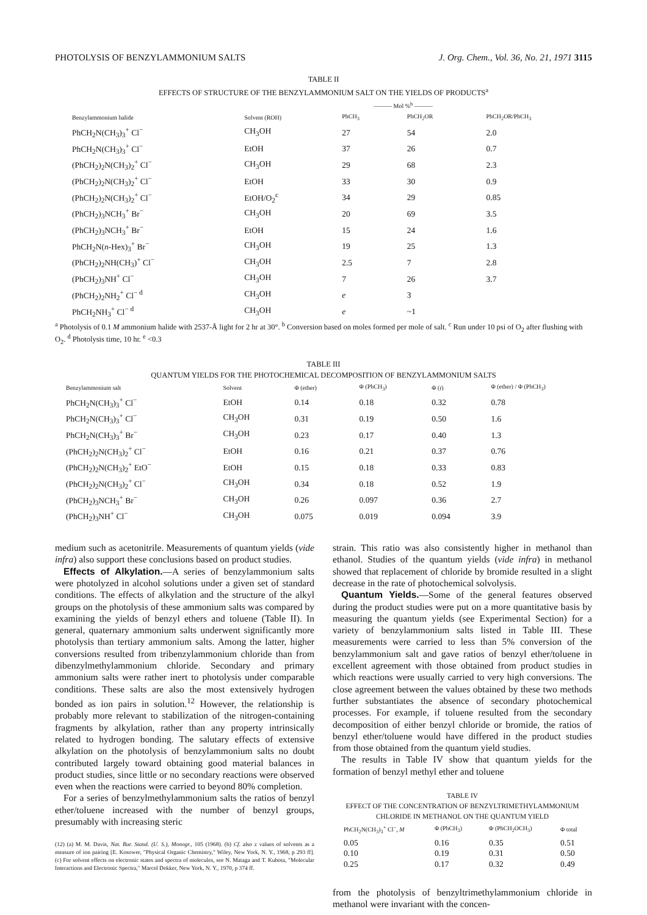PHOTOLYSIS OF BENZYLAMMONIUM SALTS J. Org. Chem., Vol. 36, No. 21, 1971 3115
TABLE II
EFFECTS OF STRUCTURE OF THE BENZYLAMMONIUM SALT ON THE YIELDS OF PRODUCTS<sup>a</sup>
| | | ——— Mol %<sup>b</sup> ——— | | |
| --- | --- | --- | --- | --- |
| Benzylammonium halide | Solvent (ROH) | PhCH<sub>3</sub> | PhCH<sub>2</sub>OR | PhCH<sub>2</sub>OR/PhCH<sub>3</sub> |
| PhCH<sub>2</sub>N(CH<sub>3</sub>)<sub>3</sub><sup>+</sup> Cl<sup>−</sup> | CH<sub>3</sub>OH | 27 | 54 | 2.0 |
| PhCH<sub>2</sub>N(CH<sub>3</sub>)<sub>3</sub><sup>+</sup> Cl<sup>−</sup> | EtOH | 37 | 26 | 0.7 |
| (PhCH<sub>2</sub>)<sub>2</sub>N(CH<sub>3</sub>)<sub>2</sub><sup>+</sup> Cl<sup>−</sup> | CH<sub>3</sub>OH | 29 | 68 | 2.3 |
| (PhCH<sub>2</sub>)<sub>2</sub>N(CH<sub>3</sub>)<sub>2</sub><sup>+</sup> Cl<sup>−</sup> | EtOH | 33 | 30 | 0.9 |
| (PhCH<sub>2</sub>)<sub>2</sub>N(CH<sub>3</sub>)<sub>2</sub><sup>+</sup> Cl<sup>−</sup> | EtOH/O<sub>2</sub><sup>c</sup> | 34 | 29 | 0.85 |
| (PhCH<sub>2</sub>)<sub>3</sub>NCH<sub>3</sub><sup>+</sup> Br<sup>−</sup> | CH<sub>3</sub>OH | 20 | 69 | 3.5 |
| (PhCH<sub>2</sub>)<sub>3</sub>NCH<sub>3</sub><sup>+</sup> Br<sup>−</sup> | EtOH | 15 | 24 | 1.6 |
| PhCH<sub>2</sub>N( n -Hex)<sub>3</sub><sup>+</sup> Br<sup>−</sup> | CH<sub>3</sub>OH | 19 | 25 | 1.3 |
| (PhCH<sub>2</sub>)<sub>2</sub>NH(CH<sub>3</sub>)<sup>+</sup> Cl<sup>−</sup> | CH<sub>3</sub>OH | 2.5 | 7 | 2.8 |
| (PhCH<sub>2</sub>)<sub>3</sub>NH<sup>+</sup> Cl<sup>−</sup> | CH<sub>3</sub>OH | 7 | 26 | 3.7 |
| (PhCH<sub>2</sub>)<sub>2</sub>NH<sub>2</sub><sup>+</sup> Cl<sup>− d</sup> | CH<sub>3</sub>OH | e | 3 | |
| PhCH<sub>2</sub>NH<sub>3</sub><sup>+</sup> Cl<sup>− d</sup> | CH<sub>3</sub>OH | e | ~1 | |
<sup>a</sup> Photolysis of 0.1 M ammonium halide with 2537-Å light for 2 hr at 30°. <sup>b</sup> Conversion based on moles formed per mole of salt. <sup>c</sup> Run under 10 psi of O<sub>2</sub> after flushing with O<sub>2</sub>. <sup>d</sup> Photolysis time, 10 hr. <sup>e</sup> <0.3
TABLE III
QUANTUM YIELDS FOR THE PHOTOCHEMICAL DECOMPOSITION OF BENZYLAMMONIUM SALTS
| Benzylammonium salt | Solvent | Φ (ether) | Φ (PhCH<sub>3</sub>) | Φ ( t ) | Φ (ether) / Φ (PhCH<sub>3</sub>) |
| --- | --- | --- | --- | --- | --- |
| PhCH<sub>2</sub>N(CH<sub>3</sub>)<sub>3</sub><sup>+</sup> Cl<sup>−</sup> | EtOH | 0.14 | 0.18 | 0.32 | 0.78 |
| PhCH<sub>2</sub>N(CH<sub>3</sub>)<sub>3</sub><sup>+</sup> Cl<sup>−</sup> | CH<sub>3</sub>OH | 0.31 | 0.19 | 0.50 | 1.6 |
| PhCH<sub>2</sub>N(CH<sub>3</sub>)<sub>3</sub><sup>+</sup> Br<sup>−</sup> | CH<sub>3</sub>OH | 0.23 | 0.17 | 0.40 | 1.3 |
| (PhCH<sub>2</sub>)<sub>2</sub>N(CH<sub>3</sub>)<sub>2</sub><sup>+</sup> Cl<sup>−</sup> | EtOH | 0.16 | 0.21 | 0.37 | 0.76 |
| (PhCH<sub>2</sub>)<sub>2</sub>N(CH<sub>3</sub>)<sub>2</sub><sup>+</sup> EtO<sup>−</sup> | EtOH | 0.15 | 0.18 | 0.33 | 0.83 |
| (PhCH<sub>2</sub>)<sub>2</sub>N(CH<sub>3</sub>)<sub>2</sub><sup>+</sup> Cl<sup>−</sup> | CH<sub>3</sub>OH | 0.34 | 0.18 | 0.52 | 1.9 |
| (PhCH<sub>2</sub>)<sub>3</sub>NCH<sub>3</sub><sup>+</sup> Br<sup>−</sup> | CH<sub>3</sub>OH | 0.26 | 0.097 | 0.36 | 2.7 |
| (PhCH<sub>2</sub>)<sub>3</sub>NH<sup>+</sup> Cl<sup>−</sup> | CH<sub>3</sub>OH | 0.075 | 0.019 | 0.094 | 3.9 |
medium such as acetonitrile. Measurements of quantum yields (vide infra) also support these conclusions based on product studies.
Effects of Alkylation.—A series of benzylammonium salts were photolyzed in alcohol solutions under a given set of standard conditions. The effects of alkylation and the structure of the alkyl groups on the photolysis of these ammonium salts was compared by examining the yields of benzyl ethers and toluene (Table II). In general, quaternary ammonium salts underwent significantly more photolysis than tertiary ammonium salts. Among the latter, higher conversions resulted from tribenzylammonium chloride than from dibenzylmethylammonium chloride. Secondary and primary ammonium salts were rather inert to photolysis under comparable conditions. These salts are also the most extensively hydrogen bonded as ion pairs in solution.<sup>12</sup> However, the relationship is probably more relevant to stabilization of the nitrogen-containing fragments by alkylation, rather than any property intrinsically related to hydrogen bonding. The salutary effects of extensive alkylation on the photolysis of benzylammonium salts no doubt contributed largely toward obtaining good material balances in product studies, since little or no secondary reactions were observed even when the reactions were carried to beyond 80% completion.
For a series of benzylmethylammonium salts the ratios of benzyl ether/toluene increased with the number of benzyl groups, presumably with increasing steric
(12) (a) M. M. Davis, Nat. Bur. Stand. (U. S.), Monogr., 105 (1968). (b) Cf. also z values of solvents as a measure of ion pairing [E. Kosower, "Physical Organic Chemistry," Wiley, New York, N. Y., 1968, p 293 ff]. (c) For solvent effects on electronic states and spectra of molecules, see N. Mataga and T. Kubota, "Molecular Interactions and Electronic Spectra," Marcel Dekker, New York, N. Y., 1970, p 374 ff.
strain. This ratio was also consistently higher in methanol than ethanol. Studies of the quantum yields (vide infra) in methanol showed that replacement of chloride by bromide resulted in a slight decrease in the rate of photochemical solvolysis.
Quantum Yields.—Some of the general features observed during the product studies were put on a more quantitative basis by measuring the quantum yields (see Experimental Section) for a variety of benzylammonium salts listed in Table III. These measurements were carried to less than 5% conversion of the benzylammonium salt and gave ratios of benzyl ether/toluene in excellent agreement with those obtained from product studies in which reactions were usually carried to very high conversions. The close agreement between the values obtained by these two methods further substantiates the absence of secondary photochemical processes. For example, if toluene resulted from the secondary decomposition of either benzyl chloride or bromide, the ratios of benzyl ether/toluene would have differed in the product studies from those obtained from the quantum yield studies.
The results in Table IV show that quantum yields for the formation of benzyl methyl ether and toluene
TABLE IV
EFFECT OF THE CONCENTRATION OF BENZYLTRIMETHYLAMMONIUM CHLORIDE IN METHANOL ON THE QUANTUM YIELD
| PhCH<sub>2</sub>N(CH<sub>3</sub>)<sub>3</sub><sup>+</sup> Cl<sup>−</sup>, M | Φ (PhCH<sub>3</sub>) | Φ (PhCH<sub>2</sub>OCH<sub>3</sub>) | Φ total |
| --- | --- | --- | --- |
| 0.05 | 0.16 | 0.35 | 0.51 |
| 0.10 | 0.19 | 0.31 | 0.50 |
| 0.25 | 0.17 | 0.32 | 0.49 |
from the photolysis of benzyltrimethylammonium chloride in methanol were invariant with the concen-